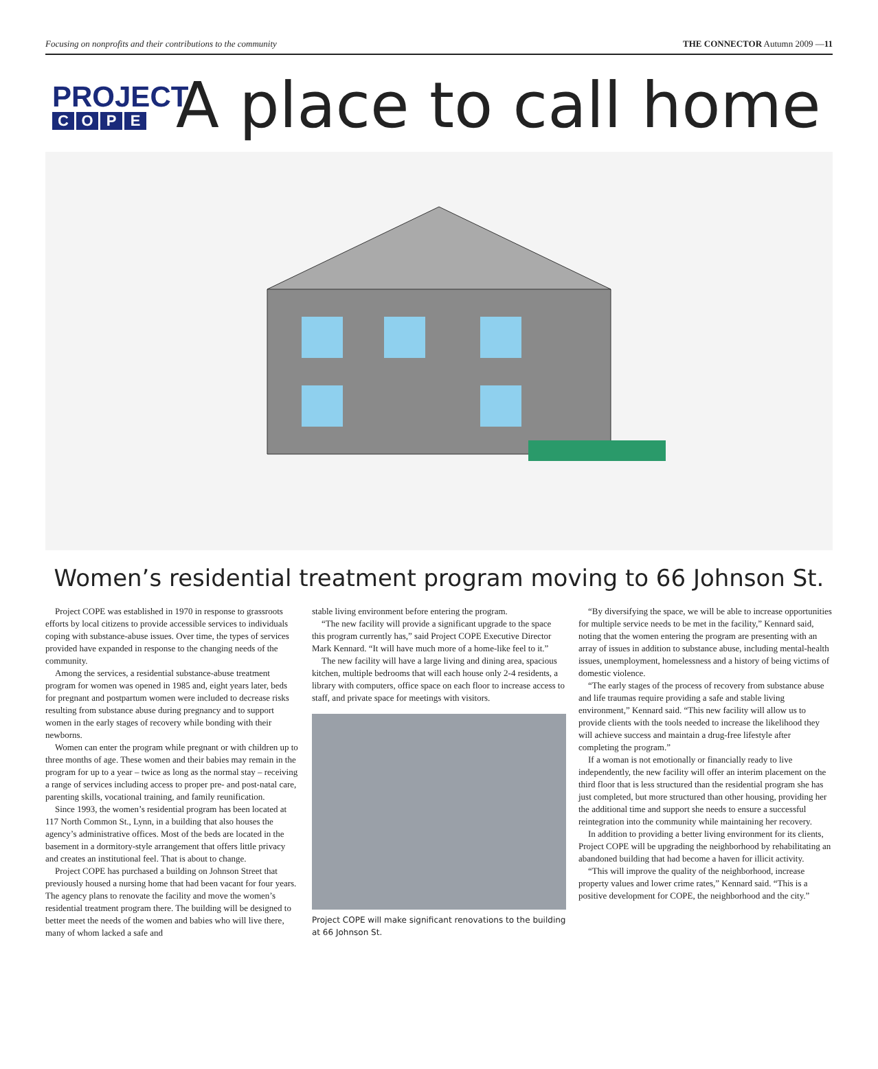Focusing on nonprofits and their contributions to the community THE CONNECTOR Autumn 2009 —11
PROJECT
COPE
A place to call home
Women’s residential treatment program moving to 66 Johnson St.
Project COPE was established in 1970 in response to grassroots efforts by local citizens to provide accessible services to individuals coping with substance-abuse issues. Over time, the types of services provided have expanded in response to the changing needs of the community.
Among the services, a residential substance-abuse treatment program for women was opened in 1985 and, eight years later, beds for pregnant and postpartum women were included to decrease risks resulting from substance abuse during pregnancy and to support women in the early stages of recovery while bonding with their newborns.
Women can enter the program while pregnant or with children up to three months of age. These women and their babies may remain in the program for up to a year – twice as long as the normal stay – receiving a range of services including access to proper pre- and post-natal care, parenting skills, vocational training, and family reunification.
Since 1993, the women’s residential program has been located at 117 North Common St., Lynn, in a building that also houses the agency’s administrative offices. Most of the beds are located in the basement in a dormitory-style arrangement that offers little privacy and creates an institutional feel. That is about to change.
Project COPE has purchased a building on Johnson Street that previously housed a nursing home that had been vacant for four years. The agency plans to renovate the facility and move the women’s residential treatment program there. The building will be designed to better meet the needs of the women and babies who will live there, many of whom lacked a safe and
stable living environment before entering the program.
“The new facility will provide a significant upgrade to the space this program currently has,” said Project COPE Executive Director Mark Kennard. “It will have much more of a home-like feel to it.”
The new facility will have a large living and dining area, spacious kitchen, multiple bedrooms that will each house only 2-4 residents, a library with computers, office space on each floor to increase access to staff, and private space for meetings with visitors.
Project COPE will make significant renovations to the building at 66 Johnson St.
“By diversifying the space, we will be able to increase opportunities for multiple service needs to be met in the facility,” Kennard said, noting that the women entering the program are presenting with an array of issues in addition to substance abuse, including mental-health issues, unemployment, homelessness and a history of being victims of domestic violence.
“The early stages of the process of recovery from substance abuse and life traumas require providing a safe and stable living environment,” Kennard said. “This new facility will allow us to provide clients with the tools needed to increase the likelihood they will achieve success and maintain a drug-free lifestyle after completing the program.”
If a woman is not emotionally or financially ready to live independently, the new facility will offer an interim placement on the third floor that is less structured than the residential program she has just completed, but more structured than other housing, providing her the additional time and support she needs to ensure a successful reintegration into the community while maintaining her recovery.
In addition to providing a better living environment for its clients, Project COPE will be upgrading the neighborhood by rehabilitating an abandoned building that had become a haven for illicit activity.
“This will improve the quality of the neighborhood, increase property values and lower crime rates,” Kennard said. “This is a positive development for COPE, the neighborhood and the city.”